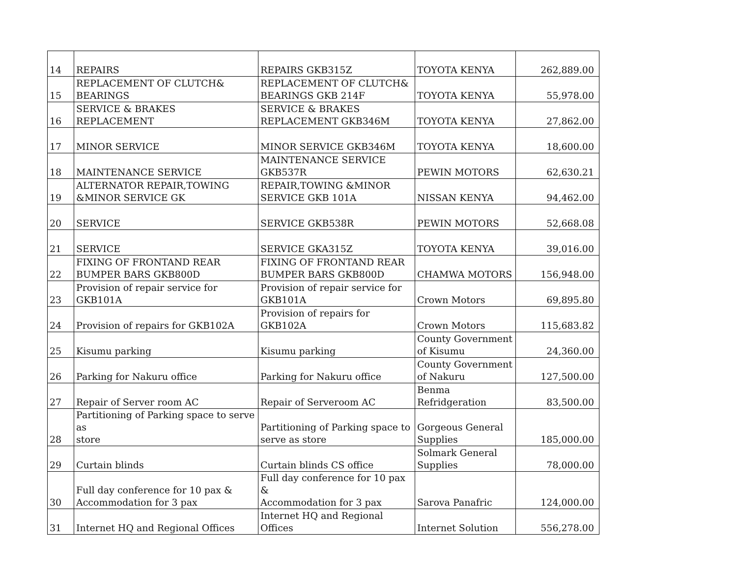| 14 | REPAIRS | REPAIRS GKB315Z | TOYOTA KENYA | 262,889.00 |
| 15 | REPLACEMENT OF CLUTCH& BEARINGS | REPLACEMENT OF CLUTCH& BEARINGS GKB 214F | TOYOTA KENYA | 55,978.00 |
| 16 | SERVICE & BRAKES REPLACEMENT | SERVICE & BRAKES REPLACEMENT GKB346M | TOYOTA KENYA | 27,862.00 |
| 17 | MINOR SERVICE | MINOR SERVICE GKB346M | TOYOTA KENYA | 18,600.00 |
| 18 | MAINTENANCE SERVICE | MAINTENANCE SERVICE GKB537R | PEWIN MOTORS | 62,630.21 |
| 19 | ALTERNATOR REPAIR,TOWING &MINOR SERVICE GK | REPAIR,TOWING &MINOR SERVICE GKB 101A | NISSAN KENYA | 94,462.00 |
| 20 | SERVICE | SERVICE GKB538R | PEWIN MOTORS | 52,668.08 |
| 21 | SERVICE | SERVICE GKA315Z | TOYOTA KENYA | 39,016.00 |
| 22 | FIXING OF FRONTAND REAR BUMPER BARS GKB800D | FIXING OF FRONTAND REAR BUMPER BARS GKB800D | CHAMWA MOTORS | 156,948.00 |
| 23 | Provision of repair service for GKB101A | Provision of repair service for GKB101A | Crown Motors | 69,895.80 |
| 24 | Provision of repairs for GKB102A | Provision of repairs for GKB102A | Crown Motors | 115,683.82 |
| 25 | Kisumu parking | Kisumu parking | County Government of Kisumu | 24,360.00 |
| 26 | Parking for Nakuru office | Parking for Nakuru office | County Government of Nakuru | 127,500.00 |
| 27 | Repair of Server room AC | Repair of Serveroom AC | Benma Refridgeration | 83,500.00 |
| 28 | Partitioning of Parking space to serve as store | Partitioning of Parking space to serve as store | Gorgeous General Supplies | 185,000.00 |
| 29 | Curtain blinds | Curtain blinds CS office | Solmark General Supplies | 78,000.00 |
| 30 | Full day conference for 10 pax & Accommodation for 3 pax | Full day conference for 10 pax & Accommodation for 3 pax | Sarova Panafric | 124,000.00 |
| 31 | Internet HQ and Regional Offices | Internet HQ and Regional Offices | Internet Solution | 556,278.00 |